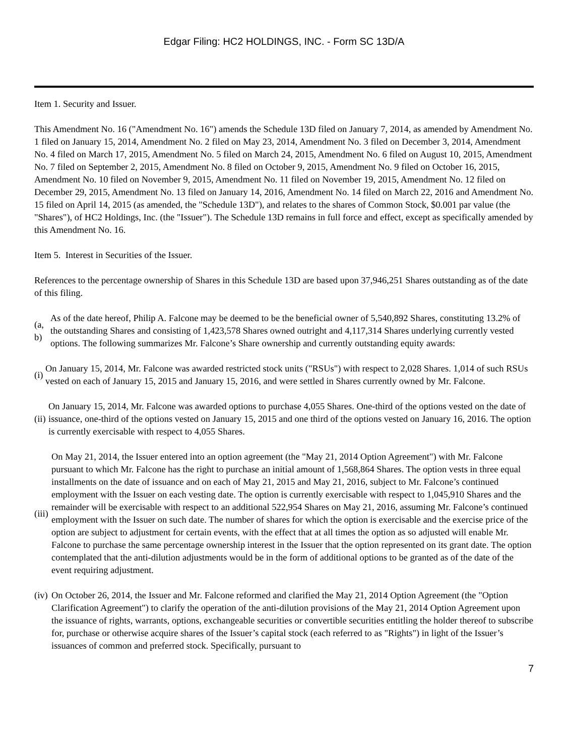Edgar Filing: HC2 HOLDINGS, INC. - Form SC 13D/A
Item 1. Security and Issuer.
This Amendment No. 16 ("Amendment No. 16") amends the Schedule 13D filed on January 7, 2014, as amended by Amendment No. 1 filed on January 15, 2014, Amendment No. 2 filed on May 23, 2014, Amendment No. 3 filed on December 3, 2014, Amendment No. 4 filed on March 17, 2015, Amendment No. 5 filed on March 24, 2015, Amendment No. 6 filed on August 10, 2015, Amendment No. 7 filed on September 2, 2015, Amendment No. 8 filed on October 9, 2015, Amendment No. 9 filed on October 16, 2015, Amendment No. 10 filed on November 9, 2015, Amendment No. 11 filed on November 19, 2015, Amendment No. 12 filed on December 29, 2015, Amendment No. 13 filed on January 14, 2016, Amendment No. 14 filed on March 22, 2016 and Amendment No. 15 filed on April 14, 2015 (as amended, the "Schedule 13D"), and relates to the shares of Common Stock, $0.001 par value (the "Shares"), of HC2 Holdings, Inc. (the "Issuer"). The Schedule 13D remains in full force and effect, except as specifically amended by this Amendment No. 16.
Item 5. Interest in Securities of the Issuer.
References to the percentage ownership of Shares in this Schedule 13D are based upon 37,946,251 Shares outstanding as of the date of this filing.
(a,
b) As of the date hereof, Philip A. Falcone may be deemed to be the beneficial owner of 5,540,892 Shares, constituting 13.2% of the outstanding Shares and consisting of 1,423,578 Shares owned outright and 4,117,314 Shares underlying currently vested options. The following summarizes Mr. Falcone’s Share ownership and currently outstanding equity awards:
(i) On January 15, 2014, Mr. Falcone was awarded restricted stock units ("RSUs") with respect to 2,028 Shares. 1,014 of such RSUs vested on each of January 15, 2015 and January 15, 2016, and were settled in Shares currently owned by Mr. Falcone.
(ii) On January 15, 2014, Mr. Falcone was awarded options to purchase 4,055 Shares. One-third of the options vested on the date of issuance, one-third of the options vested on January 15, 2015 and one third of the options vested on January 16, 2016. The option is currently exercisable with respect to 4,055 Shares.
(iii) On May 21, 2014, the Issuer entered into an option agreement (the "May 21, 2014 Option Agreement") with Mr. Falcone pursuant to which Mr. Falcone has the right to purchase an initial amount of 1,568,864 Shares. The option vests in three equal installments on the date of issuance and on each of May 21, 2015 and May 21, 2016, subject to Mr. Falcone’s continued employment with the Issuer on each vesting date. The option is currently exercisable with respect to 1,045,910 Shares and the remainder will be exercisable with respect to an additional 522,954 Shares on May 21, 2016, assuming Mr. Falcone’s continued employment with the Issuer on such date. The number of shares for which the option is exercisable and the exercise price of the option are subject to adjustment for certain events, with the effect that at all times the option as so adjusted will enable Mr. Falcone to purchase the same percentage ownership interest in the Issuer that the option represented on its grant date. The option contemplated that the anti-dilution adjustments would be in the form of additional options to be granted as of the date of the event requiring adjustment.
(iv) On October 26, 2014, the Issuer and Mr. Falcone reformed and clarified the May 21, 2014 Option Agreement (the "Option Clarification Agreement") to clarify the operation of the anti-dilution provisions of the May 21, 2014 Option Agreement upon the issuance of rights, warrants, options, exchangeable securities or convertible securities entitling the holder thereof to subscribe for, purchase or otherwise acquire shares of the Issuer’s capital stock (each referred to as "Rights") in light of the Issuer’s issuances of common and preferred stock. Specifically, pursuant to
7